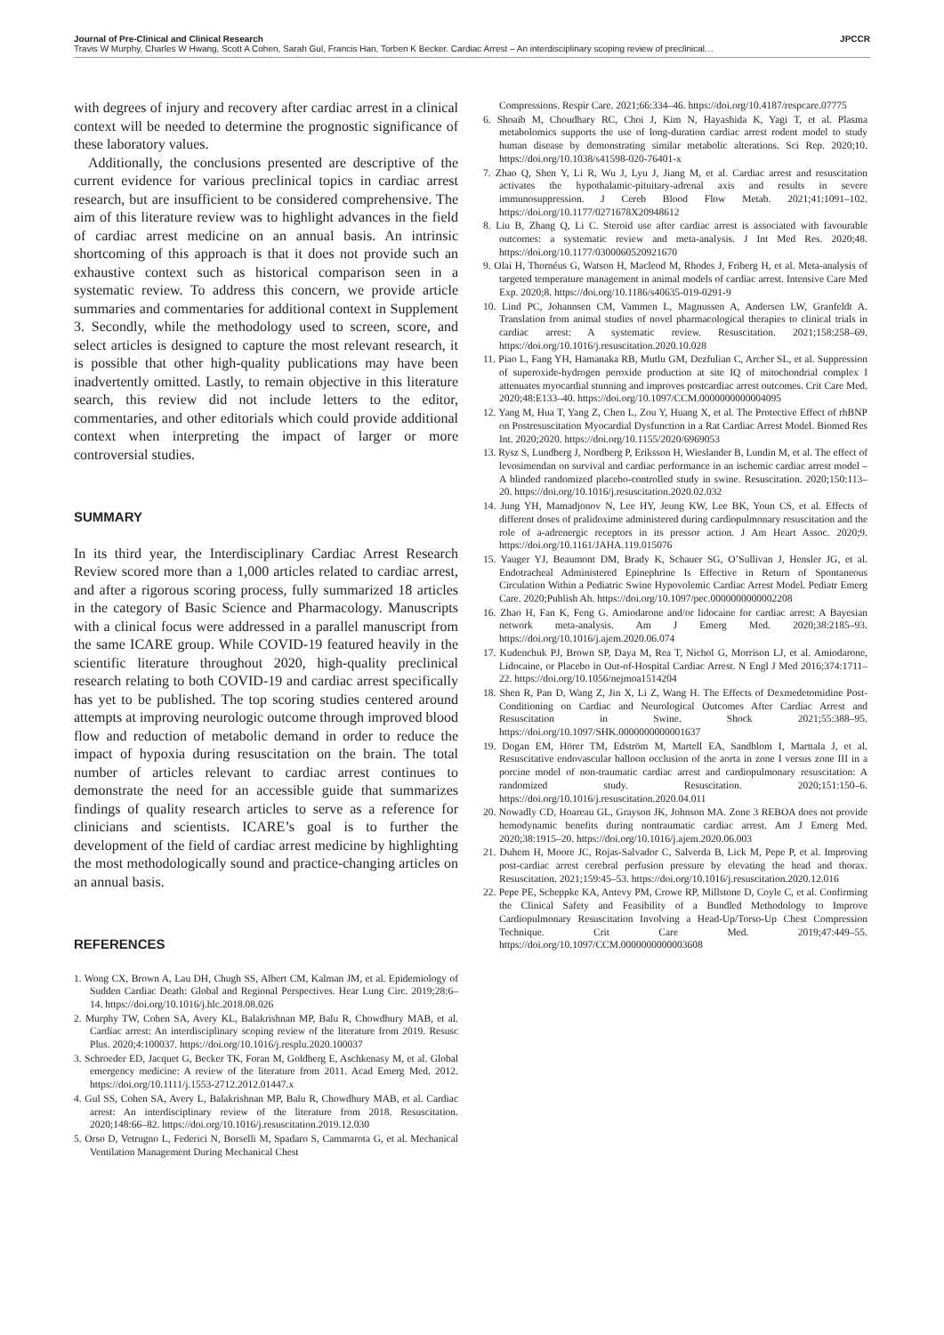Journal of Pre-Clinical and Clinical Research JPCCR
Travis W Murphy, Charles W Hwang, Scott A Cohen, Sarah Gul, Francis Han, Torben K Becker. Cardiac Arrest – An interdisciplinary scoping review of preclinical…
with degrees of injury and recovery after cardiac arrest in a clinical context will be needed to determine the prognostic significance of these laboratory values.
Additionally, the conclusions presented are descriptive of the current evidence for various preclinical topics in cardiac arrest research, but are insufficient to be considered comprehensive. The aim of this literature review was to highlight advances in the field of cardiac arrest medicine on an annual basis. An intrinsic shortcoming of this approach is that it does not provide such an exhaustive context such as historical comparison seen in a systematic review. To address this concern, we provide article summaries and commentaries for additional context in Supplement 3. Secondly, while the methodology used to screen, score, and select articles is designed to capture the most relevant research, it is possible that other high-quality publications may have been inadvertently omitted. Lastly, to remain objective in this literature search, this review did not include letters to the editor, commentaries, and other editorials which could provide additional context when interpreting the impact of larger or more controversial studies.
SUMMARY
In its third year, the Interdisciplinary Cardiac Arrest Research Review scored more than a 1,000 articles related to cardiac arrest, and after a rigorous scoring process, fully summarized 18 articles in the category of Basic Science and Pharmacology. Manuscripts with a clinical focus were addressed in a parallel manuscript from the same ICARE group. While COVID-19 featured heavily in the scientific literature throughout 2020, high-quality preclinical research relating to both COVID-19 and cardiac arrest specifically has yet to be published. The top scoring studies centered around attempts at improving neurologic outcome through improved blood flow and reduction of metabolic demand in order to reduce the impact of hypoxia during resuscitation on the brain. The total number of articles relevant to cardiac arrest continues to demonstrate the need for an accessible guide that summarizes findings of quality research articles to serve as a reference for clinicians and scientists. ICARE’s goal is to further the development of the field of cardiac arrest medicine by highlighting the most methodologically sound and practice-changing articles on an annual basis.
REFERENCES
1. Wong CX, Brown A, Lau DH, Chugh SS, Albert CM, Kalman JM, et al. Epidemiology of Sudden Cardiac Death: Global and Regional Perspectives. Hear Lung Circ. 2019;28:6–14. https://doi.org/10.1016/j.hlc.2018.08.026
2. Murphy TW, Cohen SA, Avery KL, Balakrishnan MP, Balu R, Chowdhury MAB, et al. Cardiac arrest: An interdisciplinary scoping review of the literature from 2019. Resusc Plus. 2020;4:100037. https://doi.org/10.1016/j.resplu.2020.100037
3. Schroeder ED, Jacquet G, Becker TK, Foran M, Goldberg E, Aschkenasy M, et al. Global emergency medicine: A review of the literature from 2011. Acad Emerg Med. 2012. https://doi.org/10.1111/j.1553-2712.2012.01447.x
4. Gul SS, Cohen SA, Avery L, Balakrishnan MP, Balu R, Chowdhury MAB, et al. Cardiac arrest: An interdisciplinary review of the literature from 2018. Resuscitation. 2020;148:66–82. https://doi.org/10.1016/j.resuscitation.2019.12.030
5. Orso D, Vetrugno L, Federici N, Borselli M, Spadaro S, Cammarota G, et al. Mechanical Ventilation Management During Mechanical Chest
Compressions. Respir Care. 2021;66:334–46. https://doi.org/10.4187/respcare.07775
6. Shoaib M, Choudhary RC, Choi J, Kim N, Hayashida K, Yagi T, et al. Plasma metabolomics supports the use of long-duration cardiac arrest rodent model to study human disease by demonstrating similar metabolic alterations. Sci Rep. 2020;10. https://doi.org/10.1038/s41598-020-76401-x
7. Zhao Q, Shen Y, Li R, Wu J, Lyu J, Jiang M, et al. Cardiac arrest and resuscitation activates the hypothalamic-pituitary-adrenal axis and results in severe immunosuppression. J Cereb Blood Flow Metab. 2021;41:1091–102. https://doi.org/10.1177/0271678X20948612
8. Liu B, Zhang Q, Li C. Steroid use after cardiac arrest is associated with favourable outcomes: a systematic review and meta-analysis. J Int Med Res. 2020;48. https://doi.org/10.1177/0300060520921670
9. Olai H, Thornéus G, Watson H, Macleod M, Rhodes J, Friberg H, et al. Meta-analysis of targeted temperature management in animal models of cardiac arrest. Intensive Care Med Exp. 2020;8. https://doi.org/10.1186/s40635-019-0291-9
10. Lind PC, Johannsen CM, Vammen L, Magnussen A, Andersen LW, Granfeldt A. Translation from animal studies of novel pharmacological therapies to clinical trials in cardiac arrest: A systematic review. Resuscitation. 2021;158:258–69. https://doi.org/10.1016/j.resuscitation.2020.10.028
11. Piao L, Fang YH, Hamanaka RB, Mutlu GM, Dezfulian C, Archer SL, et al. Suppression of superoxide-hydrogen peroxide production at site IQ of mitochondrial complex I attenuates myocardial stunning and improves postcardiac arrest outcomes. Crit Care Med. 2020;48:E133–40. https://doi.org/10.1097/CCM.0000000000004095
12. Yang M, Hua T, Yang Z, Chen L, Zou Y, Huang X, et al. The Protective Effect of rhBNP on Postresuscitation Myocardial Dysfunction in a Rat Cardiac Arrest Model. Biomed Res Int. 2020;2020. https://doi.org/10.1155/2020/6969053
13. Rysz S, Lundberg J, Nordberg P, Eriksson H, Wieslander B, Lundin M, et al. The effect of levosimendan on survival and cardiac performance in an ischemic cardiac arrest model – A blinded randomized placebo-controlled study in swine. Resuscitation. 2020;150:113–20. https://doi.org/10.1016/j.resuscitation.2020.02.032
14. Jung YH, Mamadjonov N, Lee HY, Jeung KW, Lee BK, Youn CS, et al. Effects of different doses of pralidoxime administered during cardiopulmonary resuscitation and the role of a-adrenergic receptors in its pressor action. J Am Heart Assoc. 2020;9. https://doi.org/10.1161/JAHA.119.015076
15. Yauger YJ, Beaumont DM, Brady K, Schauer SG, O’Sullivan J, Hensler JG, et al. Endotracheal Administered Epinephrine Is Effective in Return of Spontaneous Circulation Within a Pediatric Swine Hypovolemic Cardiac Arrest Model. Pediatr Emerg Care. 2020;Publish Ah. https://doi.org/10.1097/pec.0000000000002208
16. Zhao H, Fan K, Feng G. Amiodarone and/or lidocaine for cardiac arrest: A Bayesian network meta-analysis. Am J Emerg Med. 2020;38:2185–93. https://doi.org/10.1016/j.ajem.2020.06.074
17. Kudenchuk PJ, Brown SP, Daya M, Rea T, Nichol G, Morrison LJ, et al. Amiodarone, Lidocaine, or Placebo in Out-of-Hospital Cardiac Arrest. N Engl J Med 2016;374:1711–22. https://doi.org/10.1056/nejmoa1514204
18. Shen R, Pan D, Wang Z, Jin X, Li Z, Wang H. The Effects of Dexmedetomidine Post-Conditioning on Cardiac and Neurological Outcomes After Cardiac Arrest and Resuscitation in Swine. Shock 2021;55:388–95. https://doi.org/10.1097/SHK.0000000000001637
19. Dogan EM, Hörer TM, Edström M, Martell EA, Sandblom I, Marttala J, et al. Resuscitative endovascular balloon occlusion of the aorta in zone I versus zone III in a porcine model of non-traumatic cardiac arrest and cardiopulmonary resuscitation: A randomized study. Resuscitation. 2020;151:150–6. https://doi.org/10.1016/j.resuscitation.2020.04.011
20. Nowadly CD, Hoareau GL, Grayson JK, Johnson MA. Zone 3 REBOA does not provide hemodynamic benefits during nontraumatic cardiac arrest. Am J Emerg Med. 2020;38:1915–20. https://doi.org/10.1016/j.ajem.2020.06.003
21. Duhem H, Moore JC, Rojas-Salvador C, Salverda B, Lick M, Pepe P, et al. Improving post-cardiac arrest cerebral perfusion pressure by elevating the head and thorax. Resuscitation. 2021;159:45–53. https://doi.org/10.1016/j.resuscitation.2020.12.016
22. Pepe PE, Scheppke KA, Antevy PM, Crowe RP, Millstone D, Coyle C, et al. Confirming the Clinical Safety and Feasibility of a Bundled Methodology to Improve Cardiopulmonary Resuscitation Involving a Head-Up/Torso-Up Chest Compression Technique. Crit Care Med. 2019;47:449–55. https://doi.org/10.1097/CCM.0000000000003608